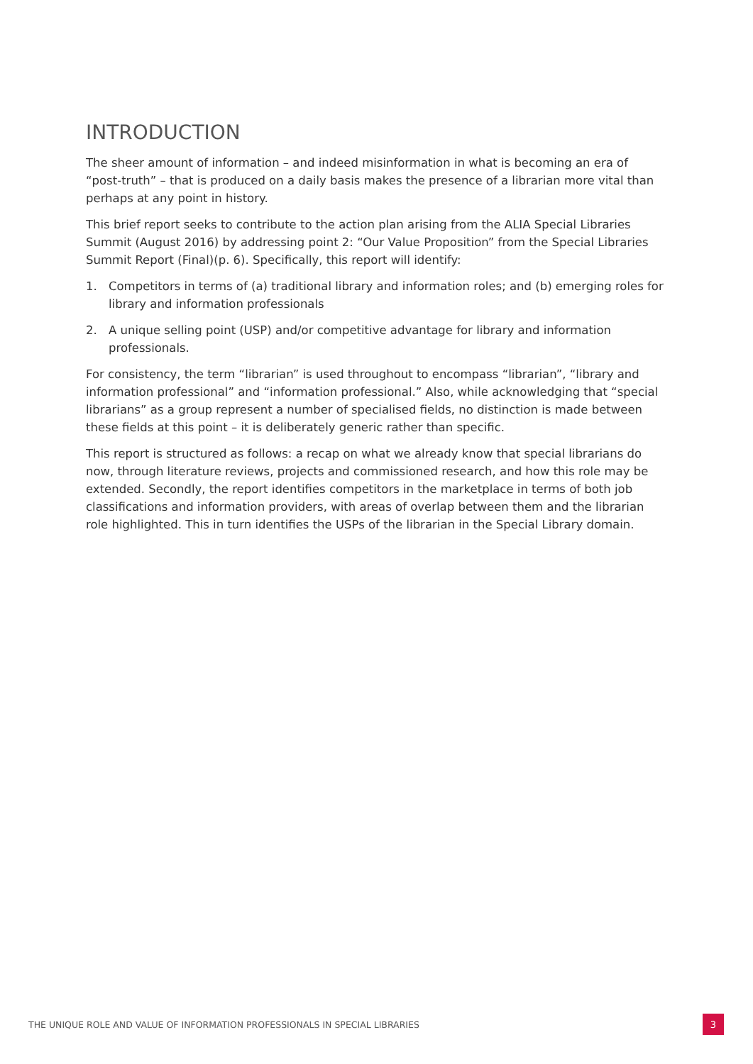INTRODUCTION
The sheer amount of information – and indeed misinformation in what is becoming an era of “post-truth” – that is produced on a daily basis makes the presence of a librarian more vital than perhaps at any point in history.
This brief report seeks to contribute to the action plan arising from the ALIA Special Libraries Summit (August 2016) by addressing point 2: “Our Value Proposition” from the Special Libraries Summit Report (Final)(p. 6). Specifically, this report will identify:
1. Competitors in terms of (a) traditional library and information roles; and (b) emerging roles for library and information professionals
2. A unique selling point (USP) and/or competitive advantage for library and information professionals.
For consistency, the term “librarian” is used throughout to encompass “librarian”, “library and information professional” and “information professional.” Also, while acknowledging that “special librarians” as a group represent a number of specialised fields, no distinction is made between these fields at this point – it is deliberately generic rather than specific.
This report is structured as follows: a recap on what we already know that special librarians do now, through literature reviews, projects and commissioned research, and how this role may be extended. Secondly, the report identifies competitors in the marketplace in terms of both job classifications and information providers, with areas of overlap between them and the librarian role highlighted. This in turn identifies the USPs of the librarian in the Special Library domain.
THE UNIQUE ROLE AND VALUE OF INFORMATION PROFESSIONALS IN SPECIAL LIBRARIES 3